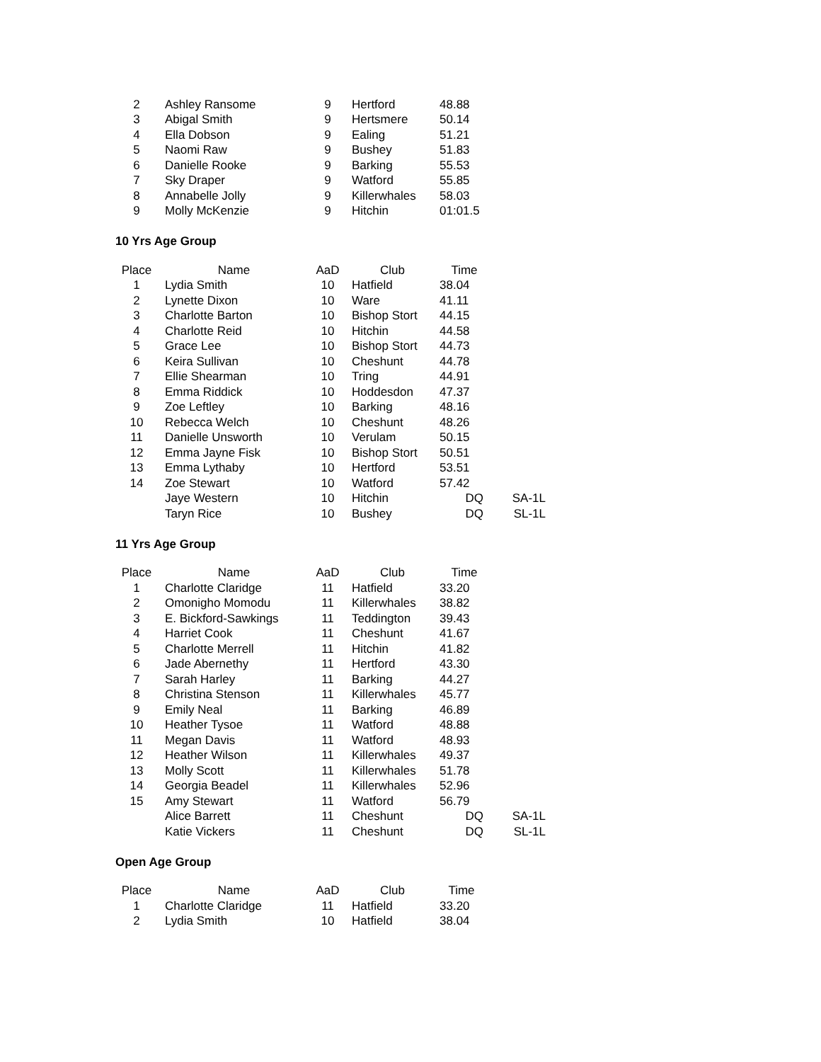| 2 | Ashley Ransome | 9 | Hertford | 48.88 | |
| 3 | Abigal Smith | 9 | Hertsmere | 50.14 | |
| 4 | Ella Dobson | 9 | Ealing | 51.21 | |
| 5 | Naomi Raw | 9 | Bushey | 51.83 | |
| 6 | Danielle Rooke | 9 | Barking | 55.53 | |
| 7 | Sky Draper | 9 | Watford | 55.85 | |
| 8 | Annabelle Jolly | 9 | Killerwhales | 58.03 | |
| 9 | Molly McKenzie | 9 | Hitchin | 01:01.5 | |
10 Yrs Age Group
| Place | Name | AaD | Club | Time | |
| --- | --- | --- | --- | --- | --- |
| 1 | Lydia Smith | 10 | Hatfield | 38.04 | |
| 2 | Lynette Dixon | 10 | Ware | 41.11 | |
| 3 | Charlotte Barton | 10 | Bishop Stort | 44.15 | |
| 4 | Charlotte Reid | 10 | Hitchin | 44.58 | |
| 5 | Grace Lee | 10 | Bishop Stort | 44.73 | |
| 6 | Keira Sullivan | 10 | Cheshunt | 44.78 | |
| 7 | Ellie Shearman | 10 | Tring | 44.91 | |
| 8 | Emma Riddick | 10 | Hoddesdon | 47.37 | |
| 9 | Zoe Leftley | 10 | Barking | 48.16 | |
| 10 | Rebecca Welch | 10 | Cheshunt | 48.26 | |
| 11 | Danielle Unsworth | 10 | Verulam | 50.15 | |
| 12 | Emma Jayne Fisk | 10 | Bishop Stort | 50.51 | |
| 13 | Emma Lythaby | 10 | Hertford | 53.51 | |
| 14 | Zoe Stewart | 10 | Watford | 57.42 | |
| | Jaye Western | 10 | Hitchin | DQ | SA-1L |
| | Taryn Rice | 10 | Bushey | DQ | SL-1L |
11 Yrs Age Group
| Place | Name | AaD | Club | Time | |
| --- | --- | --- | --- | --- | --- |
| 1 | Charlotte Claridge | 11 | Hatfield | 33.20 | |
| 2 | Omonigho Momodu | 11 | Killerwhales | 38.82 | |
| 3 | E. Bickford-Sawkings | 11 | Teddington | 39.43 | |
| 4 | Harriet Cook | 11 | Cheshunt | 41.67 | |
| 5 | Charlotte Merrell | 11 | Hitchin | 41.82 | |
| 6 | Jade Abernethy | 11 | Hertford | 43.30 | |
| 7 | Sarah Harley | 11 | Barking | 44.27 | |
| 8 | Christina Stenson | 11 | Killerwhales | 45.77 | |
| 9 | Emily Neal | 11 | Barking | 46.89 | |
| 10 | Heather Tysoe | 11 | Watford | 48.88 | |
| 11 | Megan Davis | 11 | Watford | 48.93 | |
| 12 | Heather Wilson | 11 | Killerwhales | 49.37 | |
| 13 | Molly Scott | 11 | Killerwhales | 51.78 | |
| 14 | Georgia Beadel | 11 | Killerwhales | 52.96 | |
| 15 | Amy Stewart | 11 | Watford | 56.79 | |
| | Alice Barrett | 11 | Cheshunt | DQ | SA-1L |
| | Katie Vickers | 11 | Cheshunt | DQ | SL-1L |
Open Age Group
| Place | Name | AaD | Club | Time | |
| --- | --- | --- | --- | --- | --- |
| 1 | Charlotte Claridge | 11 | Hatfield | 33.20 | |
| 2 | Lydia Smith | 10 | Hatfield | 38.04 | |